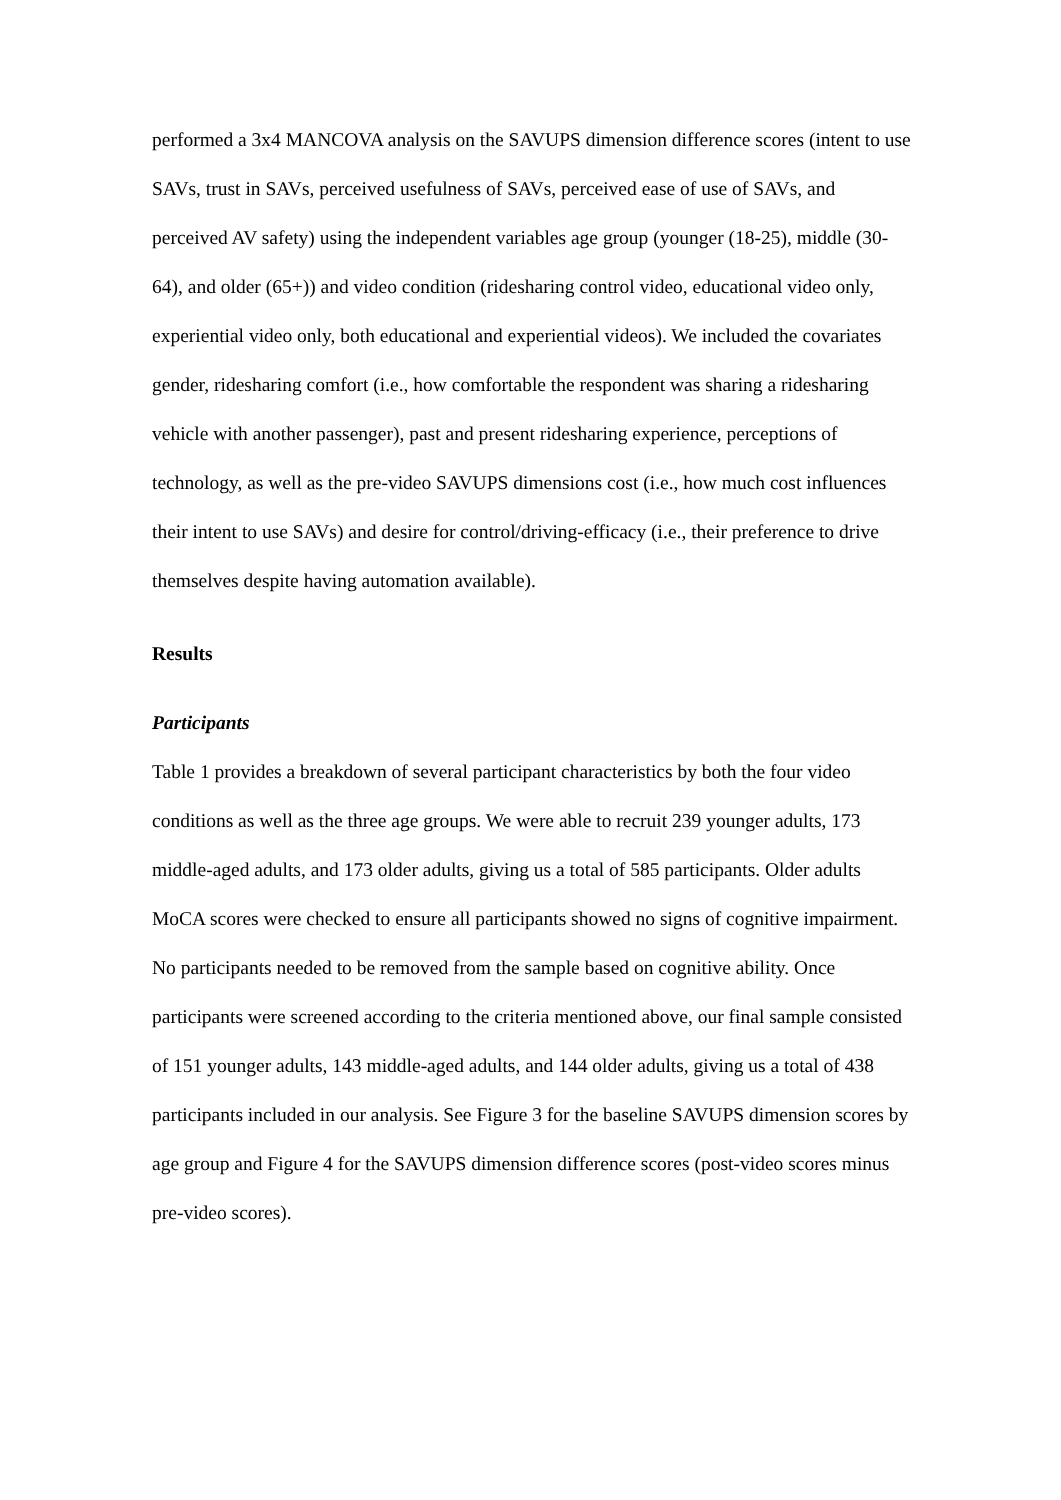performed a 3x4 MANCOVA analysis on the SAVUPS dimension difference scores (intent to use SAVs, trust in SAVs, perceived usefulness of SAVs, perceived ease of use of SAVs, and perceived AV safety) using the independent variables age group (younger (18-25), middle (30-64), and older (65+)) and video condition (ridesharing control video, educational video only, experiential video only, both educational and experiential videos). We included the covariates gender, ridesharing comfort (i.e., how comfortable the respondent was sharing a ridesharing vehicle with another passenger), past and present ridesharing experience, perceptions of technology, as well as the pre-video SAVUPS dimensions cost (i.e., how much cost influences their intent to use SAVs) and desire for control/driving-efficacy (i.e., their preference to drive themselves despite having automation available).
Results
Participants
Table 1 provides a breakdown of several participant characteristics by both the four video conditions as well as the three age groups. We were able to recruit 239 younger adults, 173 middle-aged adults, and 173 older adults, giving us a total of 585 participants. Older adults MoCA scores were checked to ensure all participants showed no signs of cognitive impairment. No participants needed to be removed from the sample based on cognitive ability. Once participants were screened according to the criteria mentioned above, our final sample consisted of 151 younger adults, 143 middle-aged adults, and 144 older adults, giving us a total of 438 participants included in our analysis. See Figure 3 for the baseline SAVUPS dimension scores by age group and Figure 4 for the SAVUPS dimension difference scores (post-video scores minus pre-video scores).